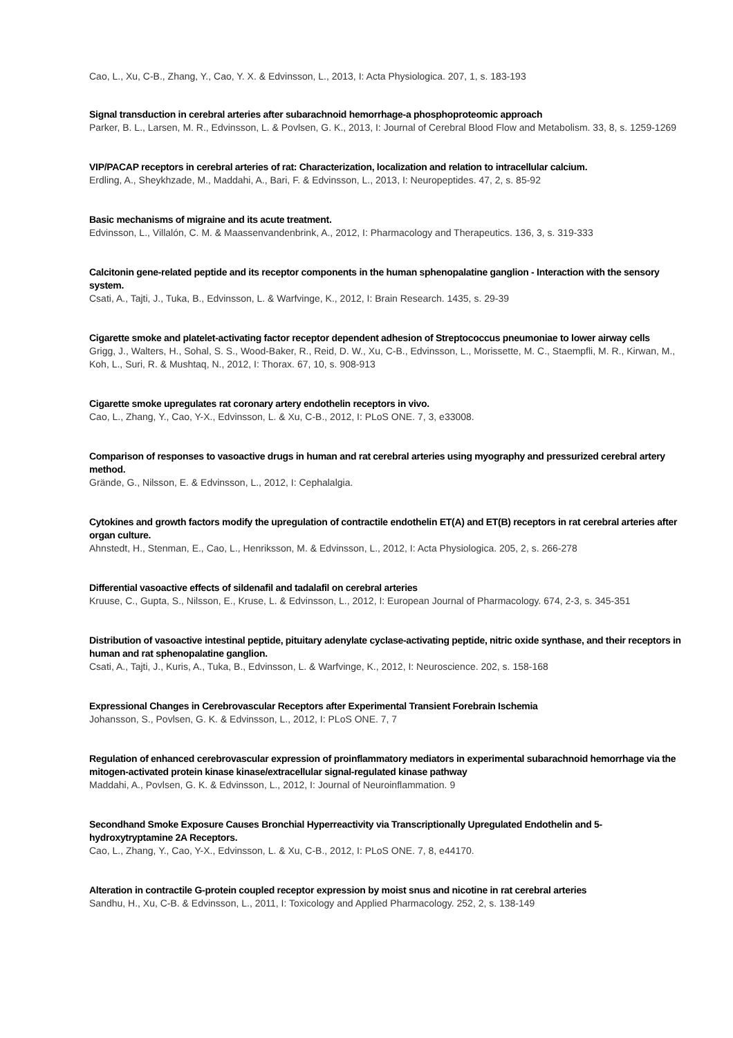Cao, L., Xu, C-B., Zhang, Y., Cao, Y. X. & Edvinsson, L., 2013, I: Acta Physiologica. 207, 1, s. 183-193
Signal transduction in cerebral arteries after subarachnoid hemorrhage-a phosphoproteomic approach
Parker, B. L., Larsen, M. R., Edvinsson, L. & Povlsen, G. K., 2013, I: Journal of Cerebral Blood Flow and Metabolism. 33, 8, s. 1259-1269
VIP/PACAP receptors in cerebral arteries of rat: Characterization, localization and relation to intracellular calcium.
Erdling, A., Sheykhzade, M., Maddahi, A., Bari, F. & Edvinsson, L., 2013, I: Neuropeptides. 47, 2, s. 85-92
Basic mechanisms of migraine and its acute treatment.
Edvinsson, L., Villalón, C. M. & Maassenvandenbrink, A., 2012, I: Pharmacology and Therapeutics. 136, 3, s. 319-333
Calcitonin gene-related peptide and its receptor components in the human sphenopalatine ganglion - Interaction with the sensory system.
Csati, A., Tajti, J., Tuka, B., Edvinsson, L. & Warfvinge, K., 2012, I: Brain Research. 1435, s. 29-39
Cigarette smoke and platelet-activating factor receptor dependent adhesion of Streptococcus pneumoniae to lower airway cells
Grigg, J., Walters, H., Sohal, S. S., Wood-Baker, R., Reid, D. W., Xu, C-B., Edvinsson, L., Morissette, M. C., Staempfli, M. R., Kirwan, M., Koh, L., Suri, R. & Mushtaq, N., 2012, I: Thorax. 67, 10, s. 908-913
Cigarette smoke upregulates rat coronary artery endothelin receptors in vivo.
Cao, L., Zhang, Y., Cao, Y-X., Edvinsson, L. & Xu, C-B., 2012, I: PLoS ONE. 7, 3, e33008.
Comparison of responses to vasoactive drugs in human and rat cerebral arteries using myography and pressurized cerebral artery method.
Grände, G., Nilsson, E. & Edvinsson, L., 2012, I: Cephalalgia.
Cytokines and growth factors modify the upregulation of contractile endothelin ET(A) and ET(B) receptors in rat cerebral arteries after organ culture.
Ahnstedt, H., Stenman, E., Cao, L., Henriksson, M. & Edvinsson, L., 2012, I: Acta Physiologica. 205, 2, s. 266-278
Differential vasoactive effects of sildenafil and tadalafil on cerebral arteries
Kruuse, C., Gupta, S., Nilsson, E., Kruse, L. & Edvinsson, L., 2012, I: European Journal of Pharmacology. 674, 2-3, s. 345-351
Distribution of vasoactive intestinal peptide, pituitary adenylate cyclase-activating peptide, nitric oxide synthase, and their receptors in human and rat sphenopalatine ganglion.
Csati, A., Tajti, J., Kuris, A., Tuka, B., Edvinsson, L. & Warfvinge, K., 2012, I: Neuroscience. 202, s. 158-168
Expressional Changes in Cerebrovascular Receptors after Experimental Transient Forebrain Ischemia
Johansson, S., Povlsen, G. K. & Edvinsson, L., 2012, I: PLoS ONE. 7, 7
Regulation of enhanced cerebrovascular expression of proinflammatory mediators in experimental subarachnoid hemorrhage via the mitogen-activated protein kinase kinase/extracellular signal-regulated kinase pathway
Maddahi, A., Povlsen, G. K. & Edvinsson, L., 2012, I: Journal of Neuroinflammation. 9
Secondhand Smoke Exposure Causes Bronchial Hyperreactivity via Transcriptionally Upregulated Endothelin and 5-hydroxytryptamine 2A Receptors.
Cao, L., Zhang, Y., Cao, Y-X., Edvinsson, L. & Xu, C-B., 2012, I: PLoS ONE. 7, 8, e44170.
Alteration in contractile G-protein coupled receptor expression by moist snus and nicotine in rat cerebral arteries
Sandhu, H., Xu, C-B. & Edvinsson, L., 2011, I: Toxicology and Applied Pharmacology. 252, 2, s. 138-149